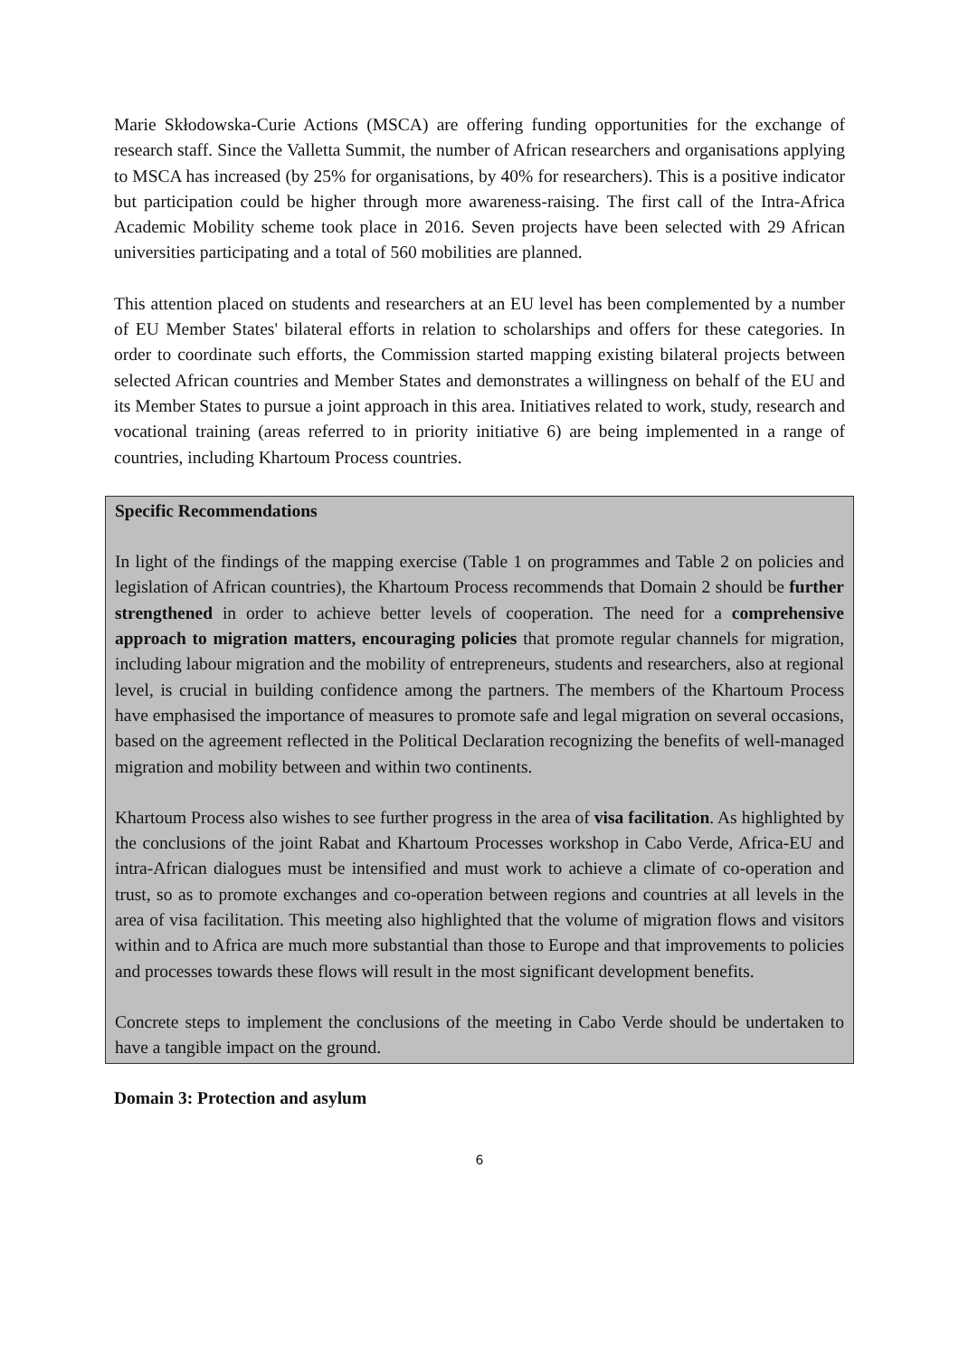Marie Skłodowska-Curie Actions (MSCA) are offering funding opportunities for the exchange of research staff. Since the Valletta Summit, the number of African researchers and organisations applying to MSCA has increased (by 25% for organisations, by 40% for researchers). This is a positive indicator but participation could be higher through more awareness-raising. The first call of the Intra-Africa Academic Mobility scheme took place in 2016. Seven projects have been selected with 29 African universities participating and a total of 560 mobilities are planned.
This attention placed on students and researchers at an EU level has been complemented by a number of EU Member States' bilateral efforts in relation to scholarships and offers for these categories. In order to coordinate such efforts, the Commission started mapping existing bilateral projects between selected African countries and Member States and demonstrates a willingness on behalf of the EU and its Member States to pursue a joint approach in this area. Initiatives related to work, study, research and vocational training (areas referred to in priority initiative 6) are being implemented in a range of countries, including Khartoum Process countries.
Specific Recommendations
In light of the findings of the mapping exercise (Table 1 on programmes and Table 2 on policies and legislation of African countries), the Khartoum Process recommends that Domain 2 should be further strengthened in order to achieve better levels of cooperation. The need for a comprehensive approach to migration matters, encouraging policies that promote regular channels for migration, including labour migration and the mobility of entrepreneurs, students and researchers, also at regional level, is crucial in building confidence among the partners. The members of the Khartoum Process have emphasised the importance of measures to promote safe and legal migration on several occasions, based on the agreement reflected in the Political Declaration recognizing the benefits of well-managed migration and mobility between and within two continents.
Khartoum Process also wishes to see further progress in the area of visa facilitation. As highlighted by the conclusions of the joint Rabat and Khartoum Processes workshop in Cabo Verde, Africa-EU and intra-African dialogues must be intensified and must work to achieve a climate of co-operation and trust, so as to promote exchanges and co-operation between regions and countries at all levels in the area of visa facilitation. This meeting also highlighted that the volume of migration flows and visitors within and to Africa are much more substantial than those to Europe and that improvements to policies and processes towards these flows will result in the most significant development benefits.
Concrete steps to implement the conclusions of the meeting in Cabo Verde should be undertaken to have a tangible impact on the ground.
Domain 3: Protection and asylum
6